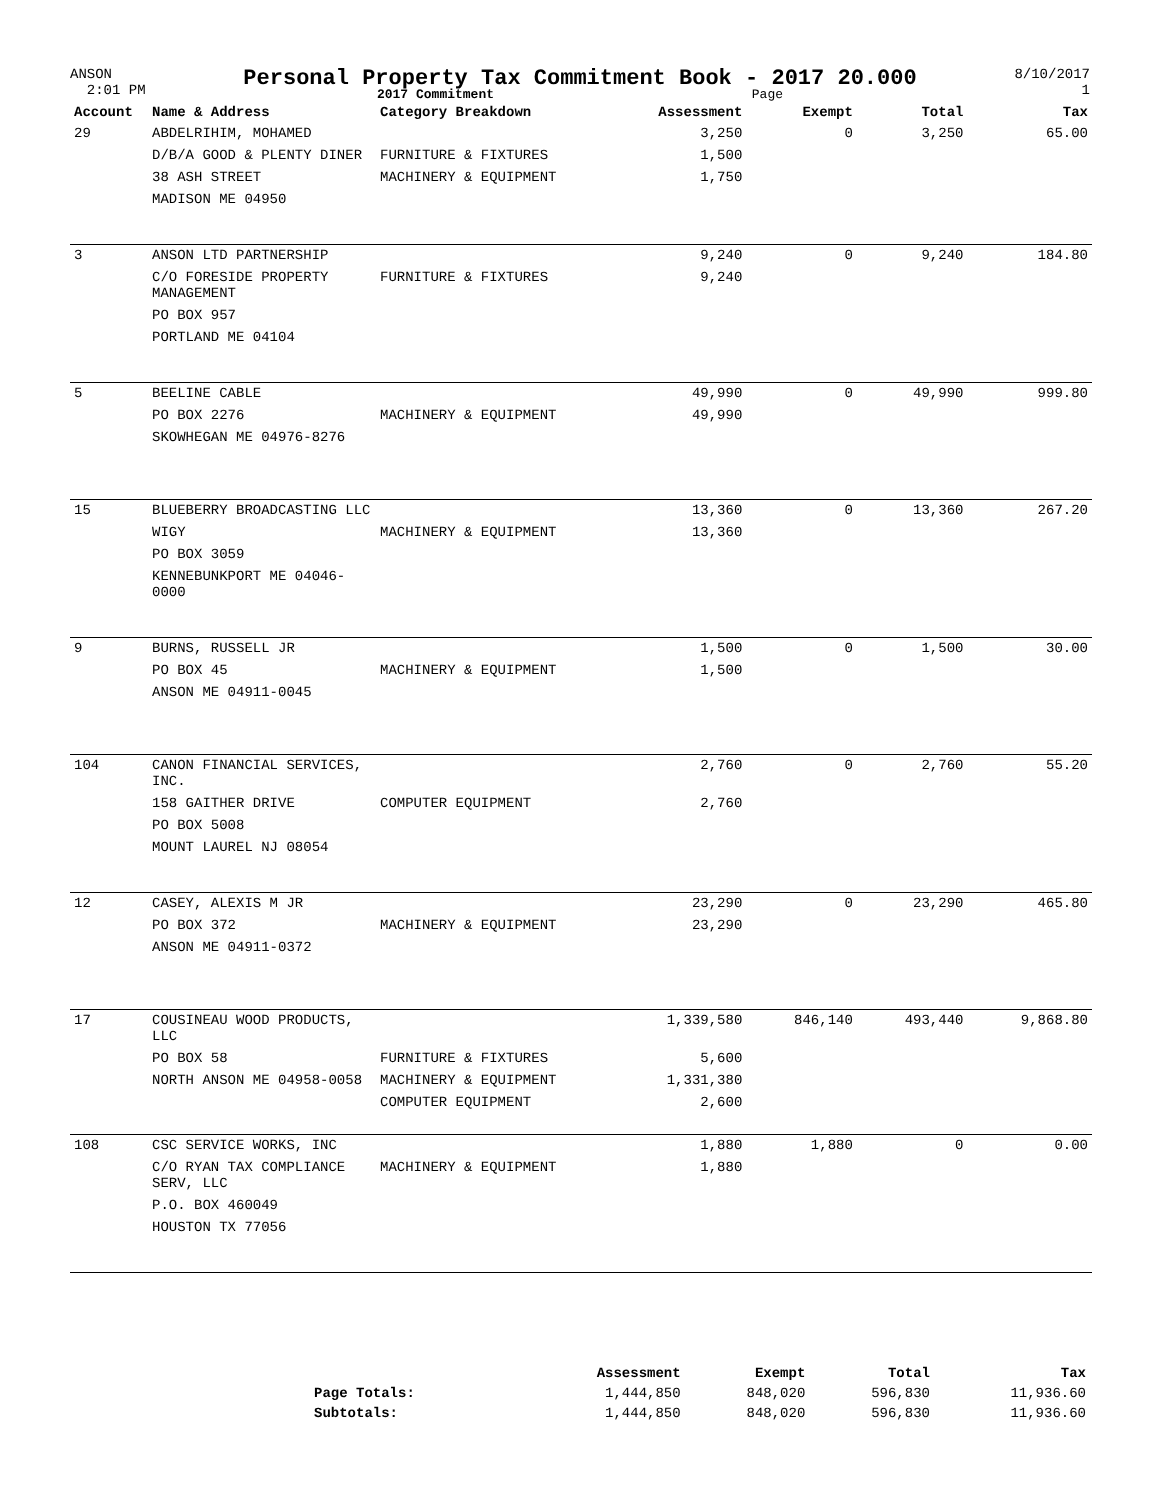ANSON
2:01 PM
Personal Property Tax Commitment Book - 2017 20.000
2017 Commitment Page
8/10/2017
1
| Account | Name & Address | Category Breakdown | Assessment | Exempt | Total | Tax |
| --- | --- | --- | --- | --- | --- | --- |
| 29 | ABDELRIHIM, MOHAMED | | 3,250 | 0 | 3,250 | 65.00 |
| | D/B/A GOOD & PLENTY DINER | FURNITURE & FIXTURES | 1,500 | | | |
| | 38 ASH STREET | MACHINERY & EQUIPMENT | 1,750 | | | |
| | MADISON ME 04950 | | | | | |
| 3 | ANSON LTD PARTNERSHIP | | 9,240 | 0 | 9,240 | 184.80 |
| | C/O FORESIDE PROPERTY MANAGEMENT | FURNITURE & FIXTURES | 9,240 | | | |
| | PO BOX 957 | | | | | |
| | PORTLAND ME 04104 | | | | | |
| 5 | BEELINE CABLE | | 49,990 | 0 | 49,990 | 999.80 |
| | PO BOX 2276 | MACHINERY & EQUIPMENT | 49,990 | | | |
| | SKOWHEGAN ME 04976-8276 | | | | | |
| 15 | BLUEBERRY BROADCASTING LLC | | 13,360 | 0 | 13,360 | 267.20 |
| | WIGY | MACHINERY & EQUIPMENT | 13,360 | | | |
| | PO BOX 3059 | | | | | |
| | KENNEBUNKPORT ME 04046-0000 | | | | | |
| 9 | BURNS, RUSSELL JR | | 1,500 | 0 | 1,500 | 30.00 |
| | PO BOX 45 | MACHINERY & EQUIPMENT | 1,500 | | | |
| | ANSON ME 04911-0045 | | | | | |
| 104 | CANON FINANCIAL SERVICES, INC. | | 2,760 | 0 | 2,760 | 55.20 |
| | 158 GAITHER DRIVE | COMPUTER EQUIPMENT | 2,760 | | | |
| | PO BOX 5008 | | | | | |
| | MOUNT LAUREL NJ 08054 | | | | | |
| 12 | CASEY, ALEXIS M JR | | 23,290 | 0 | 23,290 | 465.80 |
| | PO BOX 372 | MACHINERY & EQUIPMENT | 23,290 | | | |
| | ANSON ME 04911-0372 | | | | | |
| 17 | COUSINEAU WOOD PRODUCTS, LLC | | 1,339,580 | 846,140 | 493,440 | 9,868.80 |
| | PO BOX 58 | FURNITURE & FIXTURES | 5,600 | | | |
| | NORTH ANSON ME 04958-0058 | MACHINERY & EQUIPMENT | 1,331,380 | | | |
| | | COMPUTER EQUIPMENT | 2,600 | | | |
| 108 | CSC SERVICE WORKS, INC | | 1,880 | 1,880 | 0 | 0.00 |
| | C/O RYAN TAX COMPLIANCE SERV, LLC | MACHINERY & EQUIPMENT | 1,880 | | | |
| | P.O. BOX 460049 | | | | | |
| | HOUSTON TX 77056 | | | | | |
| | Assessment | Exempt | Total | Tax |
| --- | --- | --- | --- | --- |
| Page Totals: | 1,444,850 | 848,020 | 596,830 | 11,936.60 |
| Subtotals: | 1,444,850 | 848,020 | 596,830 | 11,936.60 |